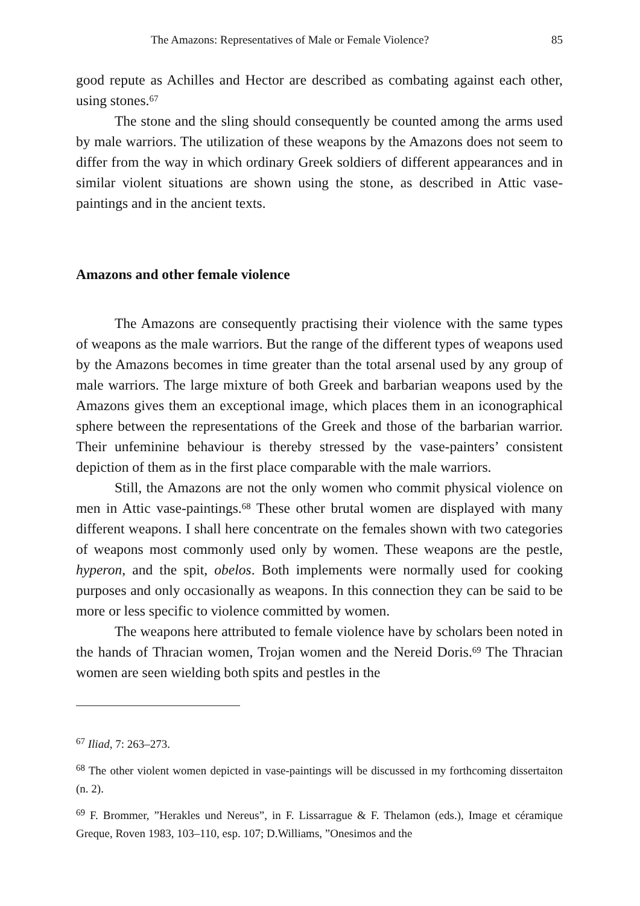The Amazons: Representatives of Male or Female Violence? 85
good repute as Achilles and Hector are described as combating against each other, using stones.<sup>67</sup>
The stone and the sling should consequently be counted among the arms used by male warriors. The utilization of these weapons by the Amazons does not seem to differ from the way in which ordinary Greek soldiers of different appearances and in similar violent situations are shown using the stone, as described in Attic vase-paintings and in the ancient texts.
Amazons and other female violence
The Amazons are consequently practising their violence with the same types of weapons as the male warriors. But the range of the different types of weapons used by the Amazons becomes in time greater than the total arsenal used by any group of male warriors. The large mixture of both Greek and barbarian weapons used by the Amazons gives them an exceptional image, which places them in an iconographical sphere between the representations of the Greek and those of the barbarian warrior. Their unfeminine behaviour is thereby stressed by the vase-painters’ consistent depiction of them as in the first place comparable with the male warriors.
Still, the Amazons are not the only women who commit physical violence on men in Attic vase-paintings.<sup>68</sup> These other brutal women are displayed with many different weapons. I shall here concentrate on the females shown with two categories of weapons most commonly used only by women. These weapons are the pestle, hyperon, and the spit, obelos. Both implements were normally used for cooking purposes and only occasionally as weapons. In this connection they can be said to be more or less specific to violence committed by women.
The weapons here attributed to female violence have by scholars been noted in the hands of Thracian women, Trojan women and the Nereid Doris.<sup>69</sup> The Thracian women are seen wielding both spits and pestles in the
<sup>67</sup> Iliad, 7: 263–273.
<sup>68</sup> The other violent women depicted in vase-paintings will be discussed in my forthcoming dissertaiton (n. 2).
<sup>69</sup> F. Brommer, ”Herakles und Nereus”, in F. Lissarrague & F. Thelamon (eds.), Image et céramique Greque, Roven 1983, 103–110, esp. 107; D.Williams, ”Onesimos and the